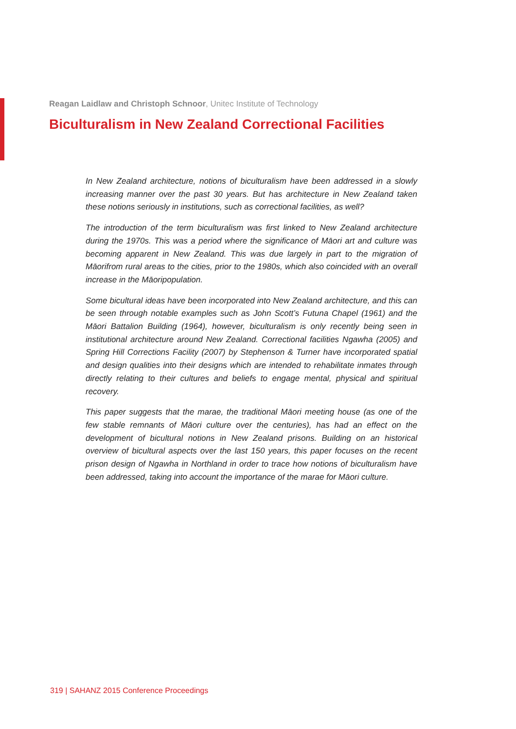Reagan Laidlaw and Christoph Schnoor, Unitec Institute of Technology
Biculturalism in New Zealand Correctional Facilities
In New Zealand architecture, notions of biculturalism have been addressed in a slowly increasing manner over the past 30 years. But has architecture in New Zealand taken these notions seriously in institutions, such as correctional facilities, as well?
The introduction of the term biculturalism was first linked to New Zealand architecture during the 1970s. This was a period where the significance of Māori art and culture was becoming apparent in New Zealand. This was due largely in part to the migration of Māorifrom rural areas to the cities, prior to the 1980s, which also coincided with an overall increase in the Māoripopulation.
Some bicultural ideas have been incorporated into New Zealand architecture, and this can be seen through notable examples such as John Scott’s Futuna Chapel (1961) and the Māori Battalion Building (1964), however, biculturalism is only recently being seen in institutional architecture around New Zealand. Correctional facilities Ngawha (2005) and Spring Hill Corrections Facility (2007) by Stephenson & Turner have incorporated spatial and design qualities into their designs which are intended to rehabilitate inmates through directly relating to their cultures and beliefs to engage mental, physical and spiritual recovery.
This paper suggests that the marae, the traditional Māori meeting house (as one of the few stable remnants of Māori culture over the centuries), has had an effect on the development of bicultural notions in New Zealand prisons. Building on an historical overview of bicultural aspects over the last 150 years, this paper focuses on the recent prison design of Ngawha in Northland in order to trace how notions of biculturalism have been addressed, taking into account the importance of the marae for Māori culture.
319 | SAHANZ 2015 Conference Proceedings